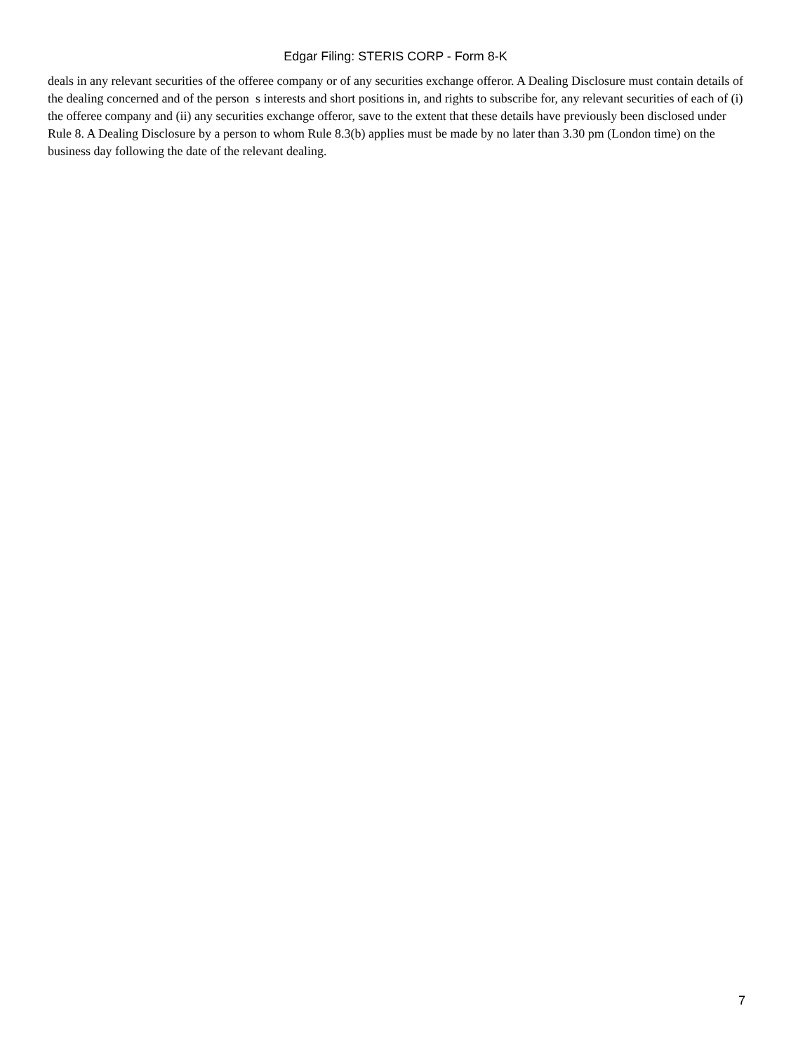Edgar Filing: STERIS CORP - Form 8-K
deals in any relevant securities of the offeree company or of any securities exchange offeror. A Dealing Disclosure must contain details of the dealing concerned and of the person s interests and short positions in, and rights to subscribe for, any relevant securities of each of (i) the offeree company and (ii) any securities exchange offeror, save to the extent that these details have previously been disclosed under Rule 8. A Dealing Disclosure by a person to whom Rule 8.3(b) applies must be made by no later than 3.30 pm (London time) on the business day following the date of the relevant dealing.
7